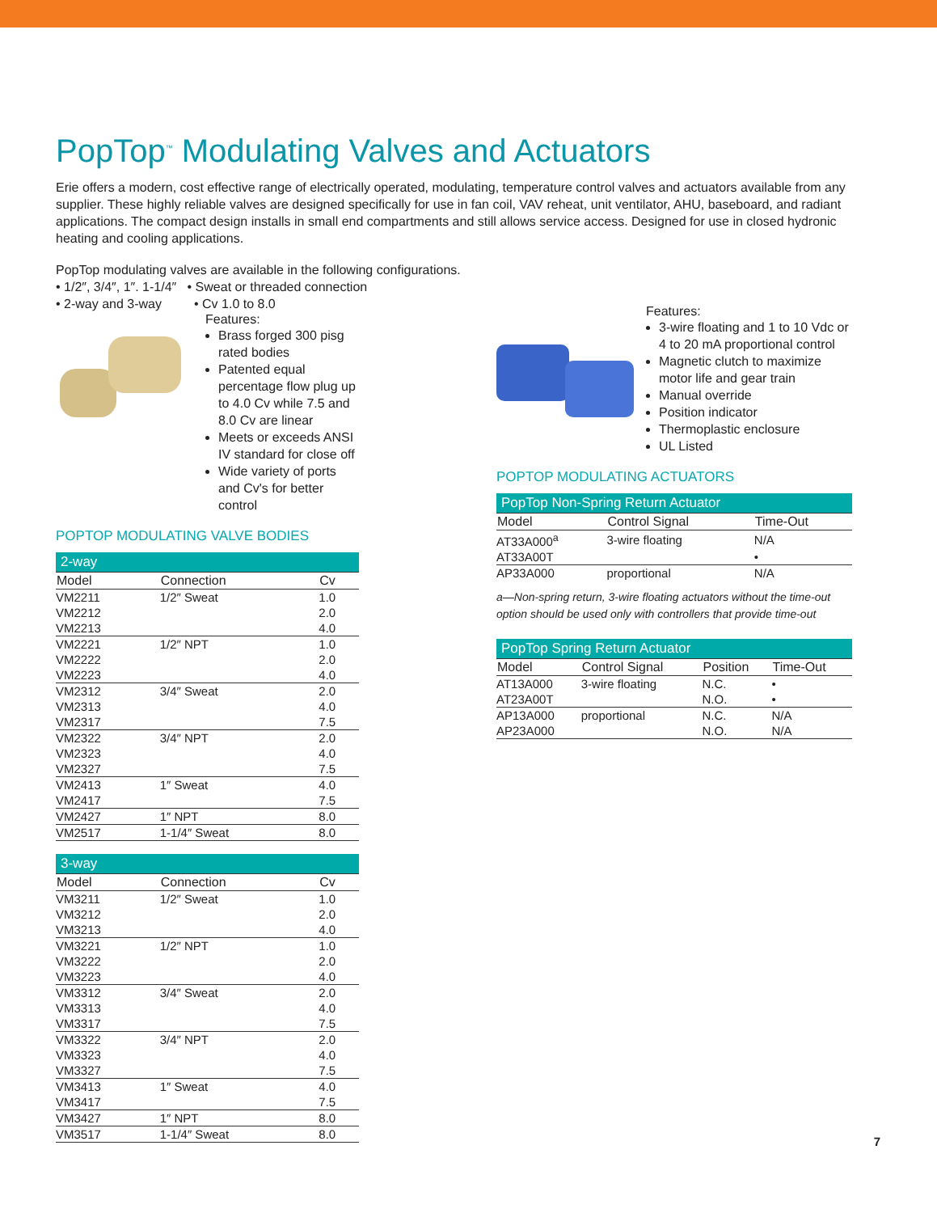PopTop<sup>™</sup> Modulating Valves and Actuators
Erie offers a modern, cost effective range of electrically operated, modulating, temperature control valves and actuators available from any supplier. These highly reliable valves are designed specifically for use in fan coil, VAV reheat, unit ventilator, AHU, baseboard, and radiant applications. The compact design installs in small end compartments and still allows service access. Designed for use in closed hydronic heating and cooling applications.
PopTop modulating valves are available in the following configurations.
• 1/2″, 3/4″, 1″. 1-1/4″ • Sweat or threaded connection
• 2-way and 3-way • Cv 1.0 to 8.0
Features:
Brass forged 300 pisg rated bodies
Patented equal percentage flow plug up to 4.0 Cv while 7.5 and 8.0 Cv are linear
Meets or exceeds ANSI IV standard for close off
Wide variety of ports and Cv's for better control
POPTOP MODULATING VALVE BODIES
| 2-way | | |
| --- | --- | --- |
| Model | Connection | Cv |
| VM2211 | 1/2″ Sweat | 1.0 |
| VM2212 | | 2.0 |
| VM2213 | | 4.0 |
| VM2221 | 1/2″ NPT | 1.0 |
| VM2222 | | 2.0 |
| VM2223 | | 4.0 |
| VM2312 | 3/4″ Sweat | 2.0 |
| VM2313 | | 4.0 |
| VM2317 | | 7.5 |
| VM2322 | 3/4″ NPT | 2.0 |
| VM2323 | | 4.0 |
| VM2327 | | 7.5 |
| VM2413 | 1″ Sweat | 4.0 |
| VM2417 | | 7.5 |
| VM2427 | 1″ NPT | 8.0 |
| VM2517 | 1-1/4″ Sweat | 8.0 |
| 3-way | | |
| --- | --- | --- |
| Model | Connection | Cv |
| VM3211 | 1/2″ Sweat | 1.0 |
| VM3212 | | 2.0 |
| VM3213 | | 4.0 |
| VM3221 | 1/2″ NPT | 1.0 |
| VM3222 | | 2.0 |
| VM3223 | | 4.0 |
| VM3312 | 3/4″ Sweat | 2.0 |
| VM3313 | | 4.0 |
| VM3317 | | 7.5 |
| VM3322 | 3/4″ NPT | 2.0 |
| VM3323 | | 4.0 |
| VM3327 | | 7.5 |
| VM3413 | 1″ Sweat | 4.0 |
| VM3417 | | 7.5 |
| VM3427 | 1″ NPT | 8.0 |
| VM3517 | 1-1/4″ Sweat | 8.0 |
Features:
3-wire floating and 1 to 10 Vdc or 4 to 20 mA proportional control
Magnetic clutch to maximize motor life and gear train
Manual override
Position indicator
Thermoplastic enclosure
UL Listed
POPTOP MODULATING ACTUATORS
| PopTop Non-Spring Return Actuator | | |
| --- | --- | --- |
| Model | Control Signal | Time-Out |
| AT33A000<sup>a</sup> | 3-wire floating | N/A |
| AT33A00T | | • |
| AP33A000 | proportional | N/A |
a—Non-spring return, 3-wire floating actuators without the time-out option should be used only with controllers that provide time-out
| PopTop Spring Return Actuator | | | |
| --- | --- | --- | --- |
| Model | Control Signal | Position | Time-Out |
| AT13A000 | 3-wire floating | N.C. | • |
| AT23A00T | | N.O. | • |
| AP13A000 | proportional | N.C. | N/A |
| AP23A000 | | N.O. | N/A |
7